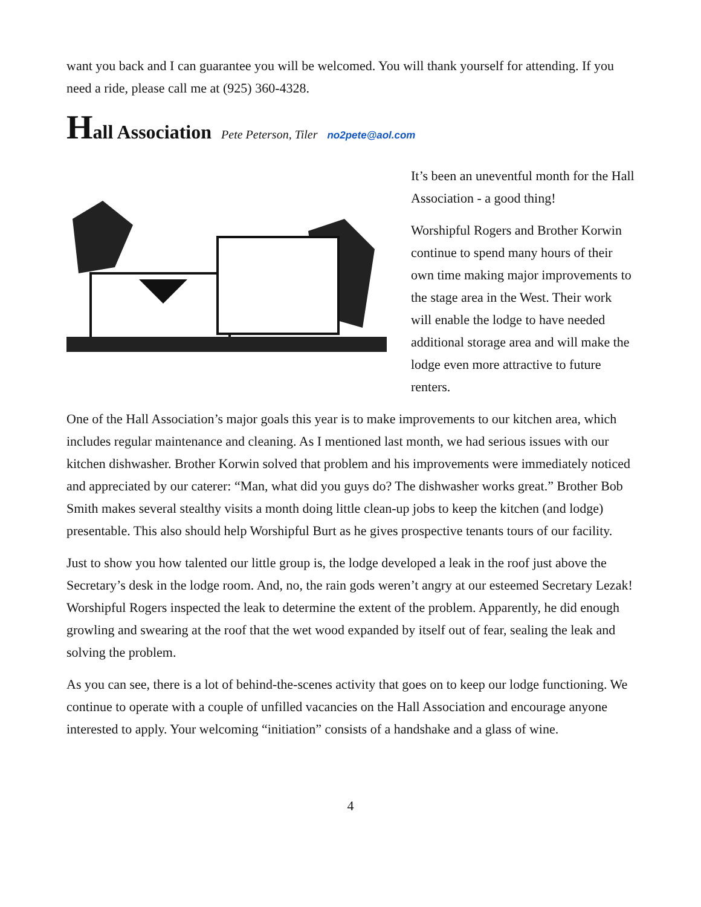want you back and I can guarantee you will be welcomed. You will thank yourself for attending. If you need a ride, please call me at (925) 360-4328.
Hall Association Pete Peterson, Tiler no2pete@aol.com
It’s been an uneventful month for the Hall Association - a good thing!
Worshipful Rogers and Brother Korwin continue to spend many hours of their own time making major improvements to the stage area in the West. Their work will enable the lodge to have needed additional storage area and will make the lodge even more attractive to future renters.
One of the Hall Association’s major goals this year is to make improvements to our kitchen area, which includes regular maintenance and cleaning. As I mentioned last month, we had serious issues with our kitchen dishwasher. Brother Korwin solved that problem and his improvements were immediately noticed and appreciated by our caterer: “Man, what did you guys do? The dishwasher works great.” Brother Bob Smith makes several stealthy visits a month doing little clean-up jobs to keep the kitchen (and lodge) presentable. This also should help Worshipful Burt as he gives prospective tenants tours of our facility.
Just to show you how talented our little group is, the lodge developed a leak in the roof just above the Secretary’s desk in the lodge room. And, no, the rain gods weren’t angry at our esteemed Secretary Lezak! Worshipful Rogers inspected the leak to determine the extent of the problem. Apparently, he did enough growling and swearing at the roof that the wet wood expanded by itself out of fear, sealing the leak and solving the problem.
As you can see, there is a lot of behind-the-scenes activity that goes on to keep our lodge functioning. We continue to operate with a couple of unfilled vacancies on the Hall Association and encourage anyone interested to apply. Your welcoming “initiation” consists of a handshake and a glass of wine.
4